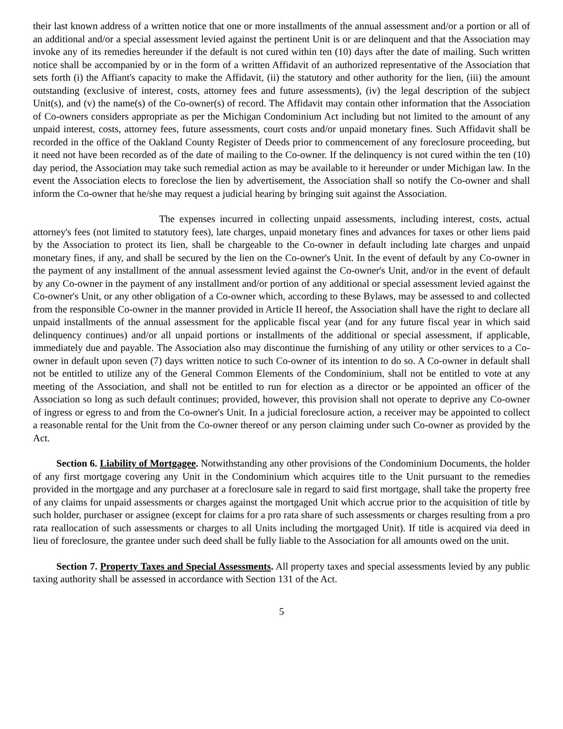their last known address of a written notice that one or more installments of the annual assessment and/or a portion or all of an additional and/or a special assessment levied against the pertinent Unit is or are delinquent and that the Association may invoke any of its remedies hereunder if the default is not cured within ten (10) days after the date of mailing. Such written notice shall be accompanied by or in the form of a written Affidavit of an authorized representative of the Association that sets forth (i) the Affiant's capacity to make the Affidavit, (ii) the statutory and other authority for the lien, (iii) the amount outstanding (exclusive of interest, costs, attorney fees and future assessments), (iv) the legal description of the subject Unit(s), and (v) the name(s) of the Co-owner(s) of record. The Affidavit may contain other information that the Association of Co-owners considers appropriate as per the Michigan Condominium Act including but not limited to the amount of any unpaid interest, costs, attorney fees, future assessments, court costs and/or unpaid monetary fines. Such Affidavit shall be recorded in the office of the Oakland County Register of Deeds prior to commencement of any foreclosure proceeding, but it need not have been recorded as of the date of mailing to the Co-owner. If the delinquency is not cured within the ten (10) day period, the Association may take such remedial action as may be available to it hereunder or under Michigan law. In the event the Association elects to foreclose the lien by advertisement, the Association shall so notify the Co-owner and shall inform the Co-owner that he/she may request a judicial hearing by bringing suit against the Association.
The expenses incurred in collecting unpaid assessments, including interest, costs, actual attorney's fees (not limited to statutory fees), late charges, unpaid monetary fines and advances for taxes or other liens paid by the Association to protect its lien, shall be chargeable to the Co-owner in default including late charges and unpaid monetary fines, if any, and shall be secured by the lien on the Co-owner's Unit. In the event of default by any Co-owner in the payment of any installment of the annual assessment levied against the Co-owner's Unit, and/or in the event of default by any Co-owner in the payment of any installment and/or portion of any additional or special assessment levied against the Co-owner's Unit, or any other obligation of a Co-owner which, according to these Bylaws, may be assessed to and collected from the responsible Co-owner in the manner provided in Article II hereof, the Association shall have the right to declare all unpaid installments of the annual assessment for the applicable fiscal year (and for any future fiscal year in which said delinquency continues) and/or all unpaid portions or installments of the additional or special assessment, if applicable, immediately due and payable. The Association also may discontinue the furnishing of any utility or other services to a Co-owner in default upon seven (7) days written notice to such Co-owner of its intention to do so. A Co-owner in default shall not be entitled to utilize any of the General Common Elements of the Condominium, shall not be entitled to vote at any meeting of the Association, and shall not be entitled to run for election as a director or be appointed an officer of the Association so long as such default continues; provided, however, this provision shall not operate to deprive any Co-owner of ingress or egress to and from the Co-owner's Unit. In a judicial foreclosure action, a receiver may be appointed to collect a reasonable rental for the Unit from the Co-owner thereof or any person claiming under such Co-owner as provided by the Act.
Section 6. Liability of Mortgagee. Notwithstanding any other provisions of the Condominium Documents, the holder of any first mortgage covering any Unit in the Condominium which acquires title to the Unit pursuant to the remedies provided in the mortgage and any purchaser at a foreclosure sale in regard to said first mortgage, shall take the property free of any claims for unpaid assessments or charges against the mortgaged Unit which accrue prior to the acquisition of title by such holder, purchaser or assignee (except for claims for a pro rata share of such assessments or charges resulting from a pro rata reallocation of such assessments or charges to all Units including the mortgaged Unit). If title is acquired via deed in lieu of foreclosure, the grantee under such deed shall be fully liable to the Association for all amounts owed on the unit.
Section 7. Property Taxes and Special Assessments. All property taxes and special assessments levied by any public taxing authority shall be assessed in accordance with Section 131 of the Act.
5